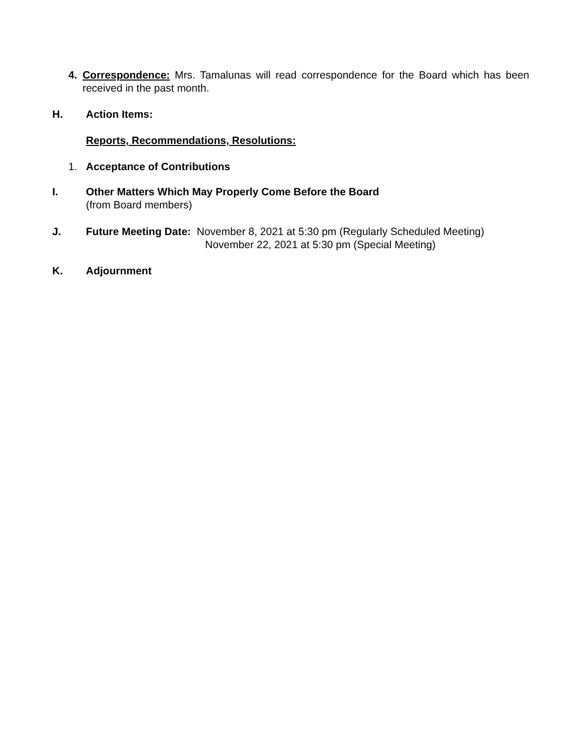4. Correspondence: Mrs. Tamalunas will read correspondence for the Board which has been received in the past month.
H. Action Items:
Reports, Recommendations, Resolutions:
1. Acceptance of Contributions
I. Other Matters Which May Properly Come Before the Board
(from Board members)
J. Future Meeting Date: November 8, 2021 at 5:30 pm (Regularly Scheduled Meeting)
November 22, 2021 at 5:30 pm (Special Meeting)
K. Adjournment